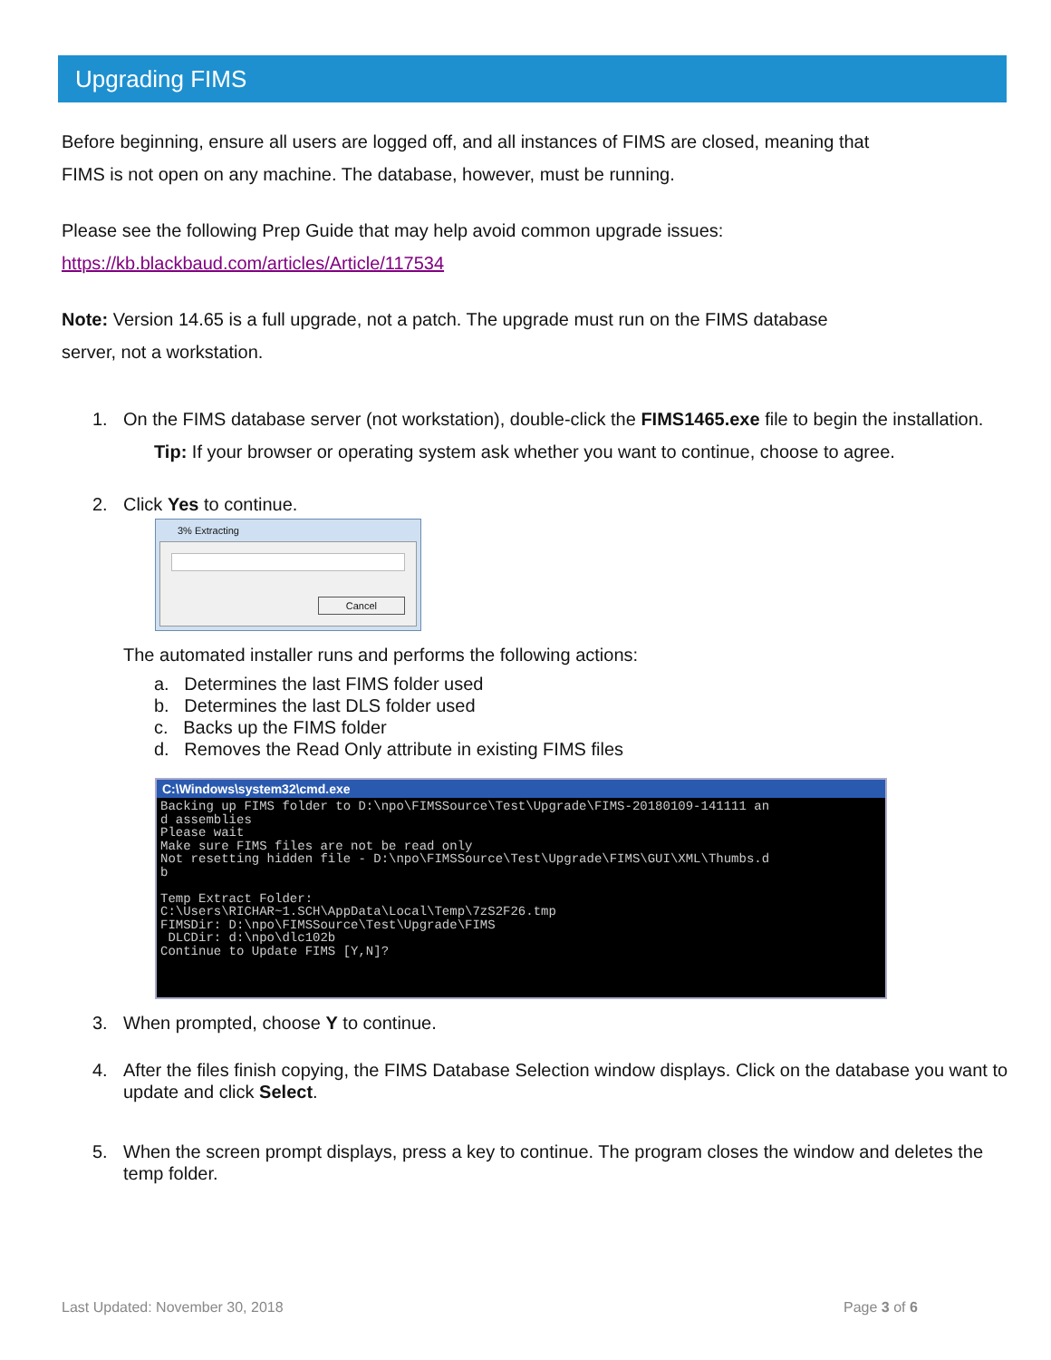Upgrading FIMS
Before beginning, ensure all users are logged off, and all instances of FIMS are closed, meaning that
FIMS is not open on any machine. The database, however, must be running.
Please see the following Prep Guide that may help avoid common upgrade issues:
https://kb.blackbaud.com/articles/Article/117534
Note: Version 14.65 is a full upgrade, not a patch. The upgrade must run on the FIMS database
server, not a workstation.
1. On the FIMS database server (not workstation), double-click the FIMS1465.exe file to begin the installation.
Tip: If your browser or operating system ask whether you want to continue, choose to agree.
2. Click Yes to continue.
3% Extracting
Cancel
The automated installer runs and performs the following actions:
a. Determines the last FIMS folder used
b. Determines the last DLS folder used
c. Backs up the FIMS folder
d. Removes the Read Only attribute in existing FIMS files
C:\Windows\system32\cmd.exe
Backing up FIMS folder to D:\npo\FIMSSource\Test\Upgrade\FIMS-20180109-141111 an
d assemblies
Please wait
Make sure FIMS files are not be read only
Not resetting hidden file - D:\npo\FIMSSource\Test\Upgrade\FIMS\GUI\XML\Thumbs.d
b

Temp Extract Folder:
C:\Users\RICHAR~1.SCH\AppData\Local\Temp\7zS2F26.tmp
FIMSDir: D:\npo\FIMSSource\Test\Upgrade\FIMS
 DLCDir: d:\npo\dlc102b
Continue to Update FIMS [Y,N]?
3. When prompted, choose Y to continue.
4. After the files finish copying, the FIMS Database Selection window displays. Click on the database you want to update and click Select.
5. When the screen prompt displays, press a key to continue. The program closes the window and deletes the temp folder.
Last Updated: November 30, 2018
Page 3 of 6